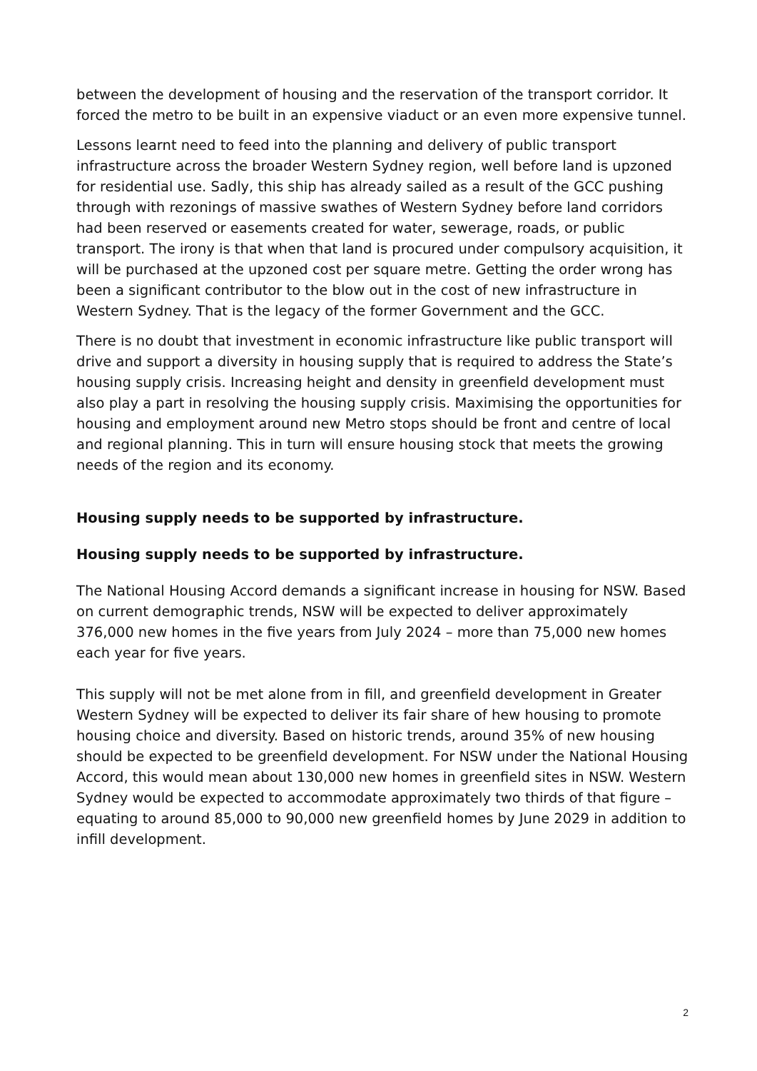between the development of housing and the reservation of the transport corridor. It forced the metro to be built in an expensive viaduct or an even more expensive tunnel.
Lessons learnt need to feed into the planning and delivery of public transport infrastructure across the broader Western Sydney region, well before land is upzoned for residential use. Sadly, this ship has already sailed as a result of the GCC pushing through with rezonings of massive swathes of Western Sydney before land corridors had been reserved or easements created for water, sewerage, roads, or public transport. The irony is that when that land is procured under compulsory acquisition, it will be purchased at the upzoned cost per square metre. Getting the order wrong has been a significant contributor to the blow out in the cost of new infrastructure in Western Sydney. That is the legacy of the former Government and the GCC.
There is no doubt that investment in economic infrastructure like public transport will drive and support a diversity in housing supply that is required to address the State’s housing supply crisis. Increasing height and density in greenfield development must also play a part in resolving the housing supply crisis. Maximising the opportunities for housing and employment around new Metro stops should be front and centre of local and regional planning. This in turn will ensure housing stock that meets the growing needs of the region and its economy.
Housing supply needs to be supported by infrastructure.
Housing supply needs to be supported by infrastructure.
The National Housing Accord demands a significant increase in housing for NSW. Based on current demographic trends, NSW will be expected to deliver approximately 376,000 new homes in the five years from July 2024 – more than 75,000 new homes each year for five years.
This supply will not be met alone from in fill, and greenfield development in Greater Western Sydney will be expected to deliver its fair share of hew housing to promote housing choice and diversity. Based on historic trends, around 35% of new housing should be expected to be greenfield development. For NSW under the National Housing Accord, this would mean about 130,000 new homes in greenfield sites in NSW. Western Sydney would be expected to accommodate approximately two thirds of that figure – equating to around 85,000 to 90,000 new greenfield homes by June 2029 in addition to infill development.
2